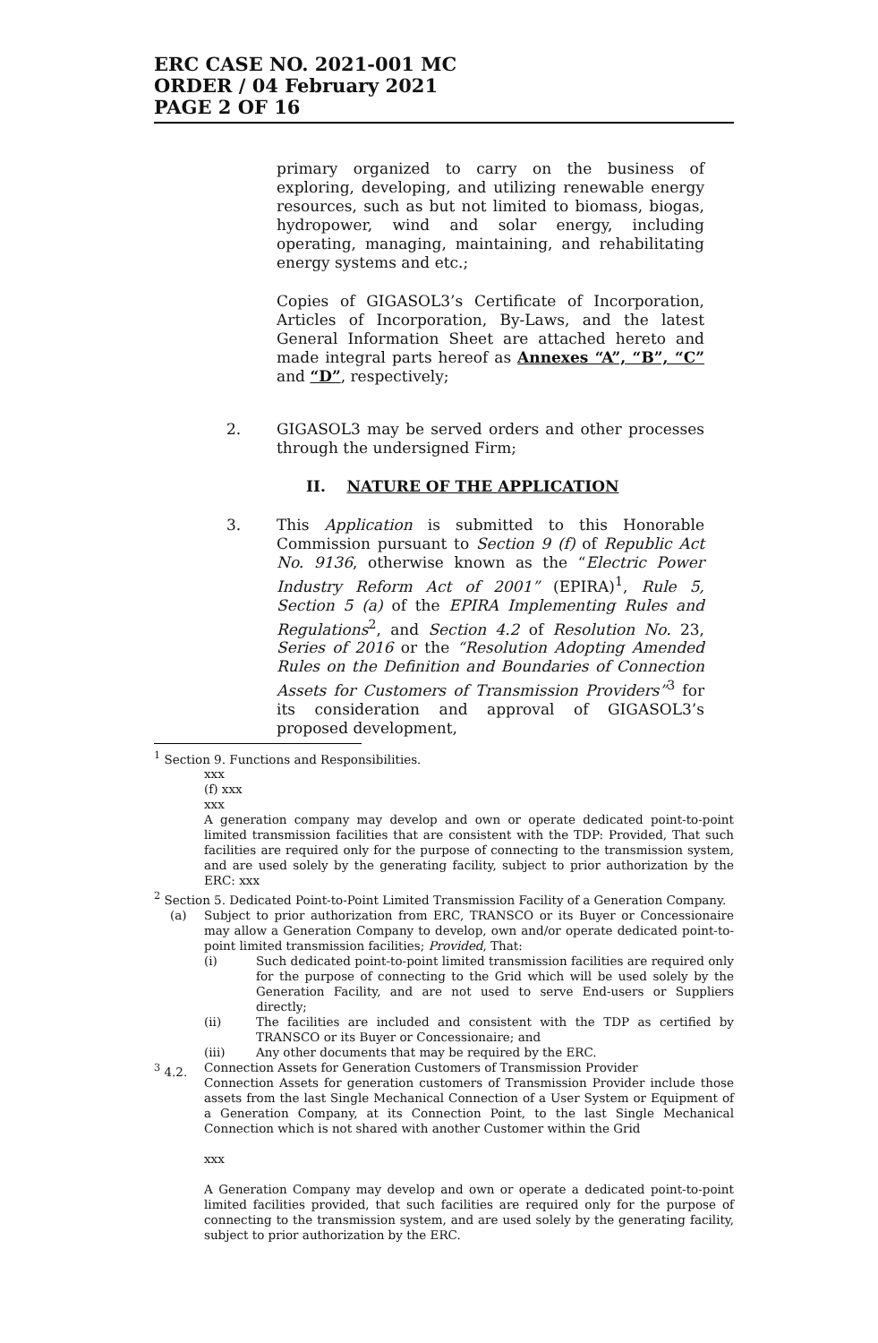ERC CASE NO. 2021-001 MC
ORDER / 04 February 2021
PAGE 2 OF 16
primary organized to carry on the business of exploring, developing, and utilizing renewable energy resources, such as but not limited to biomass, biogas, hydropower, wind and solar energy, including operating, managing, maintaining, and rehabilitating energy systems and etc.;
Copies of GIGASOL3’s Certificate of Incorporation, Articles of Incorporation, By-Laws, and the latest General Information Sheet are attached hereto and made integral parts hereof as Annexes “A”, “B”, “C” and “D”, respectively;
2. GIGASOL3 may be served orders and other processes through the undersigned Firm;
II. NATURE OF THE APPLICATION
3. This Application is submitted to this Honorable Commission pursuant to Section 9 (f) of Republic Act No. 9136, otherwise known as the “Electric Power Industry Reform Act of 2001” (EPIRA)<sup>1</sup>, Rule 5, Section 5 (a) of the EPIRA Implementing Rules and Regulations<sup>2</sup>, and Section 4.2 of Resolution No. 23, Series of 2016 or the “Resolution Adopting Amended Rules on the Definition and Boundaries of Connection Assets for Customers of Transmission Providers”<sup>3</sup> for its consideration and approval of GIGASOL3’s proposed development,
<sup>1</sup> Section 9. Functions and Responsibilities.
xxx
(f) xxx
xxx
A generation company may develop and own or operate dedicated point-to-point limited transmission facilities that are consistent with the TDP: Provided, That such facilities are required only for the purpose of connecting to the transmission system, and are used solely by the generating facility, subject to prior authorization by the ERC: xxx
<sup>2</sup> Section 5. Dedicated Point-to-Point Limited Transmission Facility of a Generation Company.
(a) Subject to prior authorization from ERC, TRANSCO or its Buyer or Concessionaire may allow a Generation Company to develop, own and/or operate dedicated point-to-point limited transmission facilities; Provided, That:
(i) Such dedicated point-to-point limited transmission facilities are required only for the purpose of connecting to the Grid which will be used solely by the Generation Facility, and are not used to serve End-users or Suppliers directly;
(ii) The facilities are included and consistent with the TDP as certified by TRANSCO or its Buyer or Concessionaire; and
(iii) Any other documents that may be required by the ERC.
<sup>3</sup> 4.2. Connection Assets for Generation Customers of Transmission Provider
Connection Assets for generation customers of Transmission Provider include those assets from the last Single Mechanical Connection of a User System or Equipment of a Generation Company, at its Connection Point, to the last Single Mechanical Connection which is not shared with another Customer within the Grid
xxx
A Generation Company may develop and own or operate a dedicated point-to-point limited facilities provided, that such facilities are required only for the purpose of connecting to the transmission system, and are used solely by the generating facility, subject to prior authorization by the ERC.